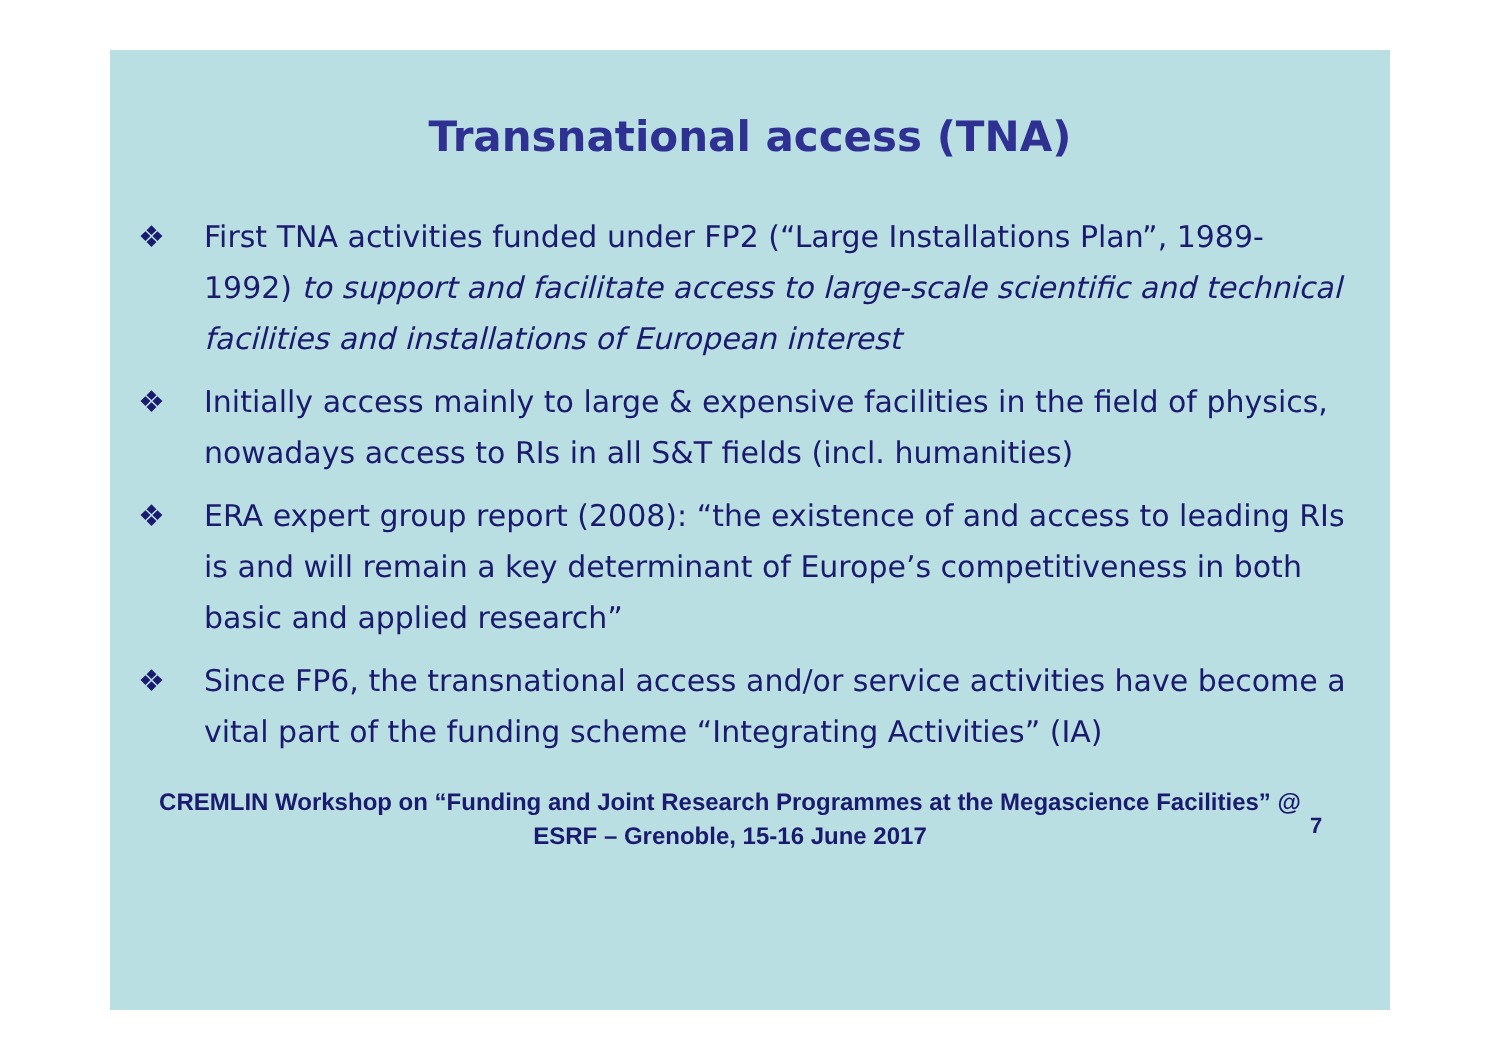Transnational access (TNA)
❖ First TNA activities funded under FP2 (“Large Installations Plan”, 1989-1992) to support and facilitate access to large-scale scientific and technical facilities and installations of European interest
❖ Initially access mainly to large & expensive facilities in the field of physics, nowadays access to RIs in all S&T fields (incl. humanities)
❖ ERA expert group report (2008): “the existence of and access to leading RIs is and will remain a key determinant of Europe’s competitiveness in both basic and applied research”
❖ Since FP6, the transnational access and/or service activities have become a vital part of the funding scheme “Integrating Activities” (IA)
CREMLIN Workshop on “Funding and Joint Research Programmes at the Megascience Facilities” @ ESRF – Grenoble, 15-16 June 2017
7